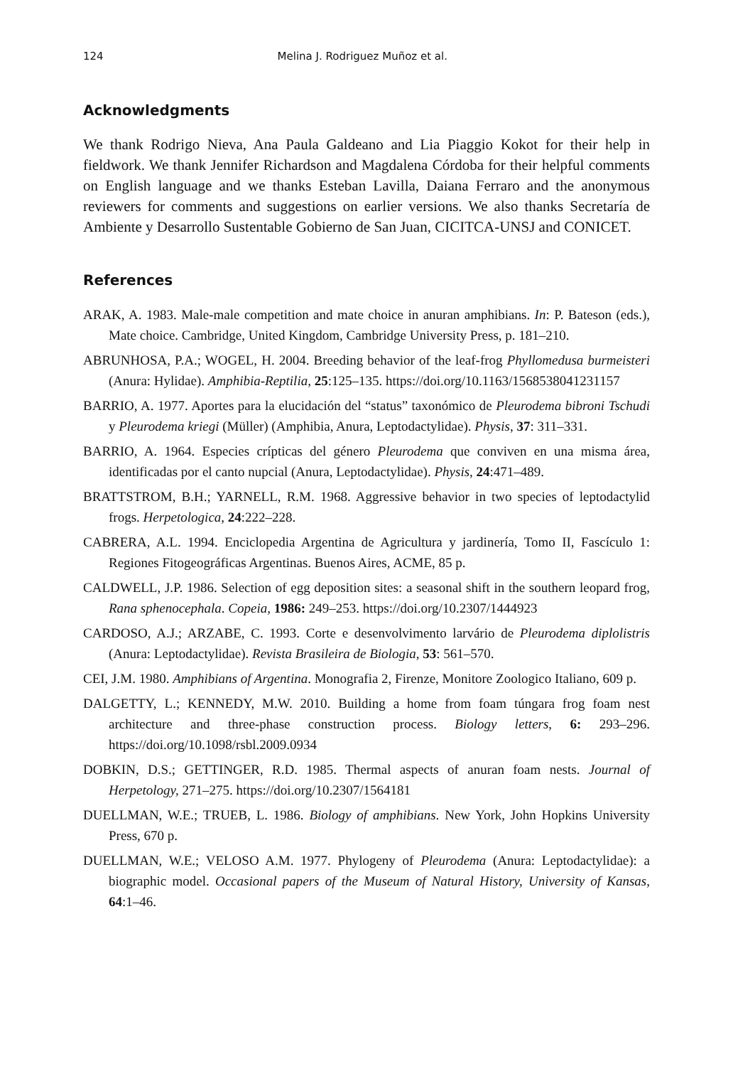124 Melina J. Rodriguez Muñoz et al.
Acknowledgments
We thank Rodrigo Nieva, Ana Paula Galdeano and Lia Piaggio Kokot for their help in fieldwork. We thank Jennifer Richardson and Magdalena Córdoba for their helpful comments on English language and we thanks Esteban Lavilla, Daiana Ferraro and the anonymous reviewers for comments and suggestions on earlier versions. We also thanks Secretaría de Ambiente y Desarrollo Sustentable Gobierno de San Juan, CICITCA-UNSJ and CONICET.
References
ARAK, A. 1983. Male-male competition and mate choice in anuran amphibians. In: P. Bateson (eds.), Mate choice. Cambridge, United Kingdom, Cambridge University Press, p. 181–210.
ABRUNHOSA, P.A.; WOGEL, H. 2004. Breeding behavior of the leaf-frog Phyllomedusa burmeisteri (Anura: Hylidae). Amphibia-Reptilia, 25:125–135. https://doi.org/10.1163/1568538041231157
BARRIO, A. 1977. Aportes para la elucidación del “status” taxonómico de Pleurodema bibroni Tschudi y Pleurodema kriegi (Müller) (Amphibia, Anura, Leptodactylidae). Physis, 37: 311–331.
BARRIO, A. 1964. Especies crípticas del género Pleurodema que conviven en una misma área, identificadas por el canto nupcial (Anura, Leptodactylidae). Physis, 24:471–489.
BRATTSTROM, B.H.; YARNELL, R.M. 1968. Aggressive behavior in two species of leptodactylid frogs. Herpetologica, 24:222–228.
CABRERA, A.L. 1994. Enciclopedia Argentina de Agricultura y jardinería, Tomo II, Fascículo 1: Regiones Fitogeográficas Argentinas. Buenos Aires, ACME, 85 p.
CALDWELL, J.P. 1986. Selection of egg deposition sites: a seasonal shift in the southern leopard frog, Rana sphenocephala. Copeia, 1986: 249–253. https://doi.org/10.2307/1444923
CARDOSO, A.J.; ARZABE, C. 1993. Corte e desenvolvimento larvário de Pleurodema diplolistris (Anura: Leptodactylidae). Revista Brasileira de Biologia, 53: 561–570.
CEI, J.M. 1980. Amphibians of Argentina. Monografia 2, Firenze, Monitore Zoologico Italiano, 609 p.
DALGETTY, L.; KENNEDY, M.W. 2010. Building a home from foam túngara frog foam nest architecture and three-phase construction process. Biology letters, 6: 293–296. https://doi.org/10.1098/rsbl.2009.0934
DOBKIN, D.S.; GETTINGER, R.D. 1985. Thermal aspects of anuran foam nests. Journal of Herpetology, 271–275. https://doi.org/10.2307/1564181
DUELLMAN, W.E.; TRUEB, L. 1986. Biology of amphibians. New York, John Hopkins University Press, 670 p.
DUELLMAN, W.E.; VELOSO A.M. 1977. Phylogeny of Pleurodema (Anura: Leptodactylidae): a biographic model. Occasional papers of the Museum of Natural History, University of Kansas, 64:1–46.